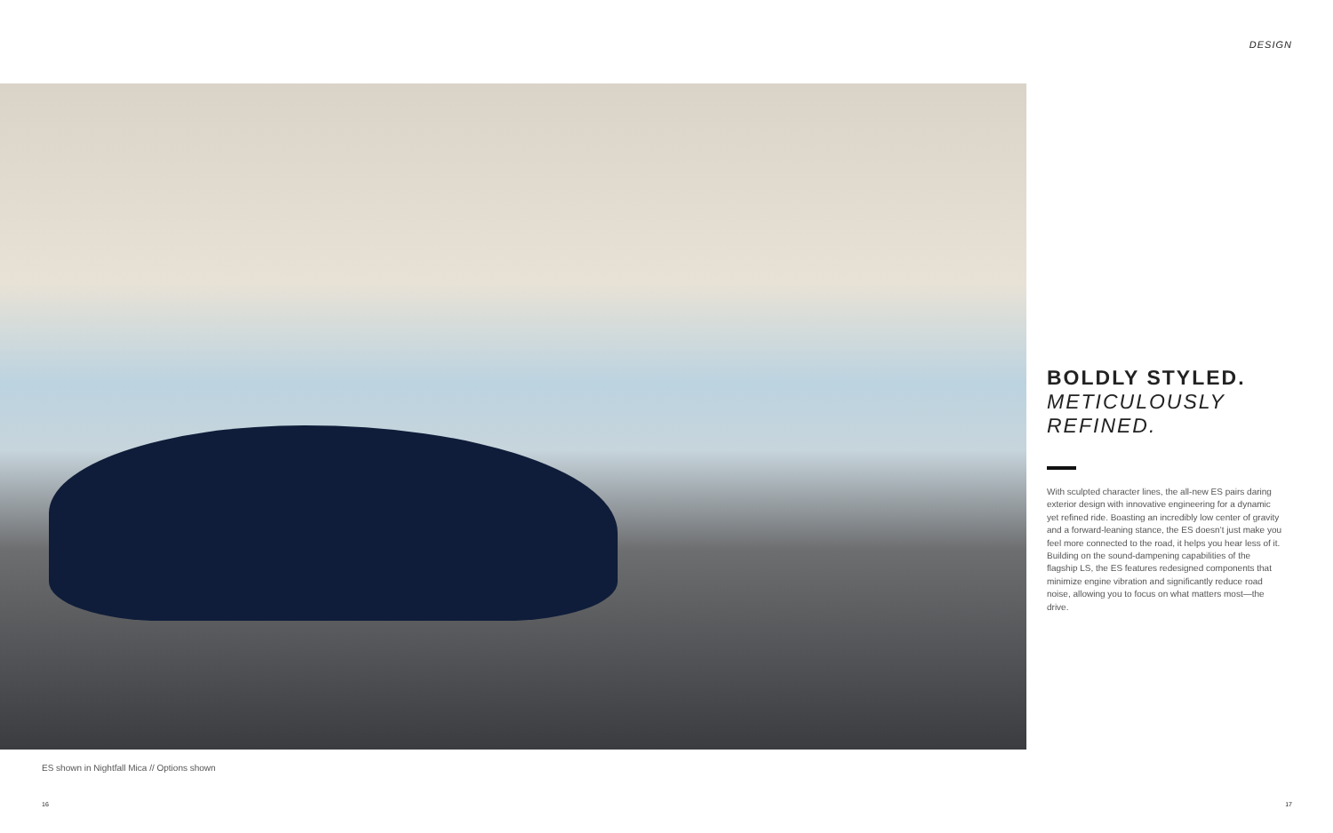DESIGN
BOLDLY STYLED.
METICULOUSLY
REFINED.
With sculpted character lines, the all-new ES pairs daring exterior design with innovative engineering for a dynamic yet refined ride. Boasting an incredibly low center of gravity and a forward-leaning stance, the ES doesn’t just make you feel more connected to the road, it helps you hear less of it. Building on the sound-dampening capabilities of the flagship LS, the ES features redesigned components that minimize engine vibration and significantly reduce road noise, allowing you to focus on what matters most—the drive.
ES shown in Nightfall Mica // Options shown
16 17